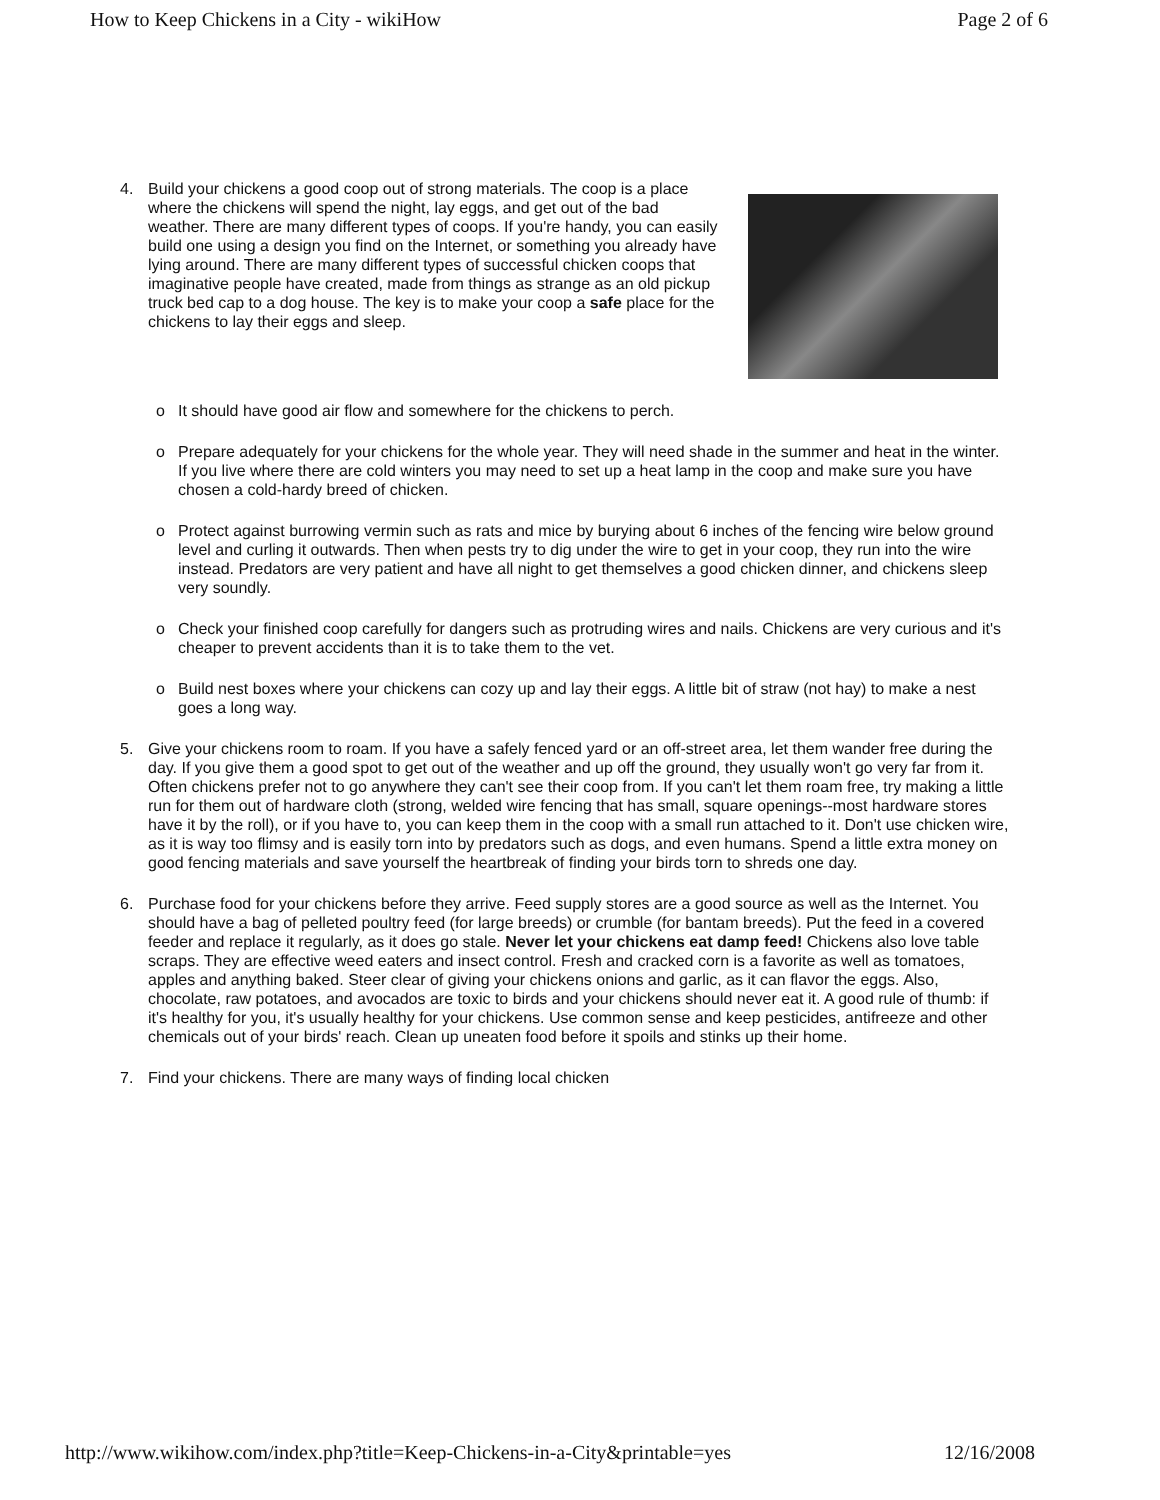How to Keep Chickens in a City - wikiHow Page 2 of 6
4. Build your chickens a good coop out of strong materials. The coop is a place where the chickens will spend the night, lay eggs, and get out of the bad weather. There are many different types of coops. If you're handy, you can easily build one using a design you find on the Internet, or something you already have lying around. There are many different types of successful chicken coops that imaginative people have created, made from things as strange as an old pickup truck bed cap to a dog house. The key is to make your coop a safe place for the chickens to lay their eggs and sleep.
o It should have good air flow and somewhere for the chickens to perch.
o Prepare adequately for your chickens for the whole year. They will need shade in the summer and heat in the winter. If you live where there are cold winters you may need to set up a heat lamp in the coop and make sure you have chosen a cold-hardy breed of chicken.
o Protect against burrowing vermin such as rats and mice by burying about 6 inches of the fencing wire below ground level and curling it outwards. Then when pests try to dig under the wire to get in your coop, they run into the wire instead. Predators are very patient and have all night to get themselves a good chicken dinner, and chickens sleep very soundly.
o Check your finished coop carefully for dangers such as protruding wires and nails. Chickens are very curious and it's cheaper to prevent accidents than it is to take them to the vet.
o Build nest boxes where your chickens can cozy up and lay their eggs. A little bit of straw (not hay) to make a nest goes a long way.
5. Give your chickens room to roam. If you have a safely fenced yard or an off-street area, let them wander free during the day. If you give them a good spot to get out of the weather and up off the ground, they usually won't go very far from it. Often chickens prefer not to go anywhere they can't see their coop from. If you can't let them roam free, try making a little run for them out of hardware cloth (strong, welded wire fencing that has small, square openings--most hardware stores have it by the roll), or if you have to, you can keep them in the coop with a small run attached to it. Don't use chicken wire, as it is way too flimsy and is easily torn into by predators such as dogs, and even humans. Spend a little extra money on good fencing materials and save yourself the heartbreak of finding your birds torn to shreds one day.
6. Purchase food for your chickens before they arrive. Feed supply stores are a good source as well as the Internet. You should have a bag of pelleted poultry feed (for large breeds) or crumble (for bantam breeds). Put the feed in a covered feeder and replace it regularly, as it does go stale. Never let your chickens eat damp feed! Chickens also love table scraps. They are effective weed eaters and insect control. Fresh and cracked corn is a favorite as well as tomatoes, apples and anything baked. Steer clear of giving your chickens onions and garlic, as it can flavor the eggs. Also, chocolate, raw potatoes, and avocados are toxic to birds and your chickens should never eat it. A good rule of thumb: if it's healthy for you, it's usually healthy for your chickens. Use common sense and keep pesticides, antifreeze and other chemicals out of your birds' reach. Clean up uneaten food before it spoils and stinks up their home.
7. Find your chickens. There are many ways of finding local chicken
http://www.wikihow.com/index.php?title=Keep-Chickens-in-a-City&printable=yes 12/16/2008